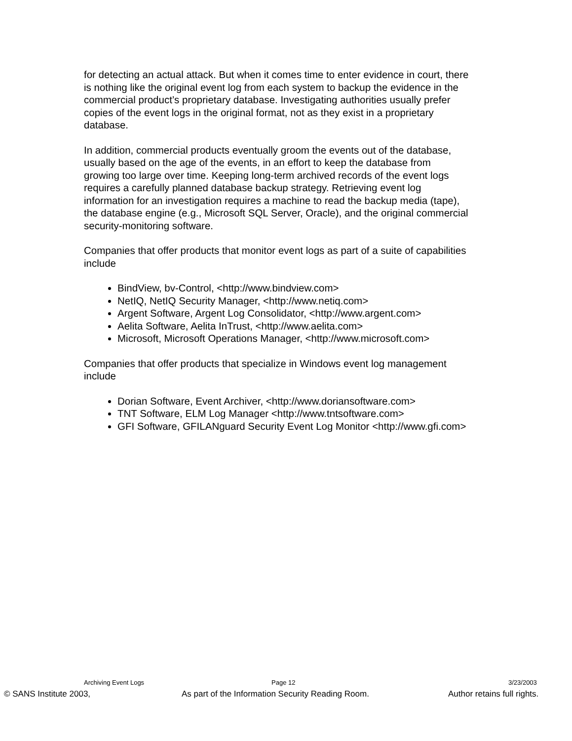for detecting an actual attack. But when it comes time to enter evidence in court, there is nothing like the original event log from each system to backup the evidence in the commercial product’s proprietary database. Investigating authorities usually prefer copies of the event logs in the original format, not as they exist in a proprietary database.
In addition, commercial products eventually groom the events out of the database, usually based on the age of the events, in an effort to keep the database from growing too large over time. Keeping long-term archived records of the event logs requires a carefully planned database backup strategy. Retrieving event log information for an investigation requires a machine to read the backup media (tape), the database engine (e.g., Microsoft SQL Server, Oracle), and the original commercial security-monitoring software.
Companies that offer products that monitor event logs as part of a suite of capabilities include
BindView, bv-Control, <http://www.bindview.com>
NetIQ, NetIQ Security Manager, <http://www.netiq.com>
Argent Software, Argent Log Consolidator, <http://www.argent.com>
Aelita Software, Aelita InTrust, <http://www.aelita.com>
Microsoft, Microsoft Operations Manager, <http://www.microsoft.com>
Companies that offer products that specialize in Windows event log management include
Dorian Software, Event Archiver, <http://www.doriansoftware.com>
TNT Software, ELM Log Manager <http://www.tntsoftware.com>
GFI Software, GFILANguard Security Event Log Monitor <http://www.gfi.com>
Archiving Event Logs Page 12 3/23/2003
© SANS Institute 2003, As part of the Information Security Reading Room. Author retains full rights.